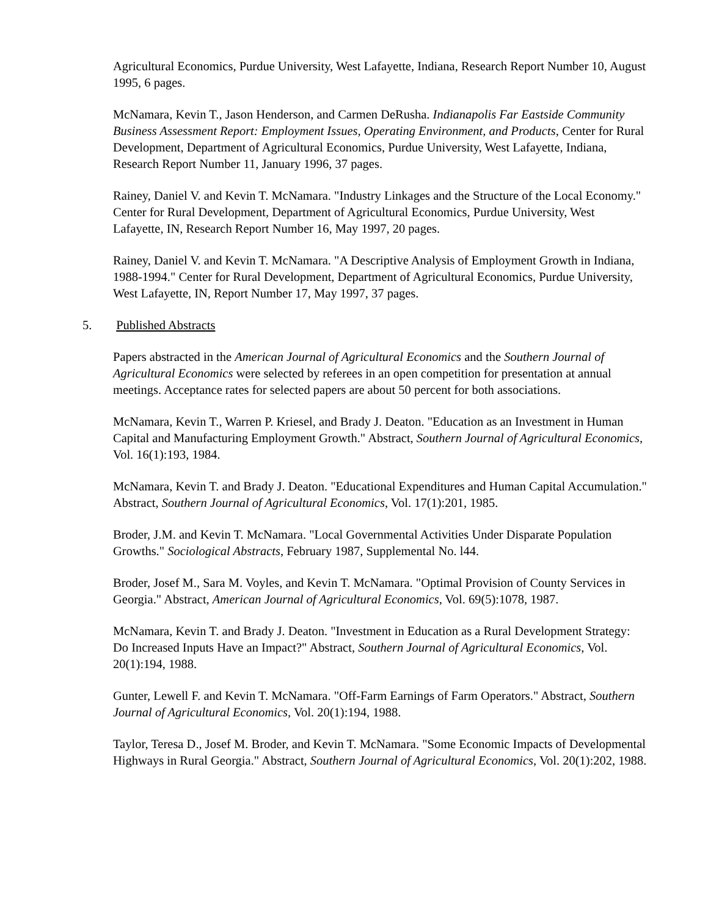Agricultural Economics, Purdue University, West Lafayette, Indiana, Research Report Number 10, August 1995, 6 pages.
McNamara, Kevin T., Jason Henderson, and Carmen DeRusha. Indianapolis Far Eastside Community Business Assessment Report: Employment Issues, Operating Environment, and Products, Center for Rural Development, Department of Agricultural Economics, Purdue University, West Lafayette, Indiana, Research Report Number 11, January 1996, 37 pages.
Rainey, Daniel V. and Kevin T. McNamara. "Industry Linkages and the Structure of the Local Economy." Center for Rural Development, Department of Agricultural Economics, Purdue University, West Lafayette, IN, Research Report Number 16, May 1997, 20 pages.
Rainey, Daniel V. and Kevin T. McNamara. "A Descriptive Analysis of Employment Growth in Indiana, 1988-1994." Center for Rural Development, Department of Agricultural Economics, Purdue University, West Lafayette, IN, Report Number 17, May 1997, 37 pages.
5. Published Abstracts
Papers abstracted in the American Journal of Agricultural Economics and the Southern Journal of Agricultural Economics were selected by referees in an open competition for presentation at annual meetings. Acceptance rates for selected papers are about 50 percent for both associations.
McNamara, Kevin T., Warren P. Kriesel, and Brady J. Deaton. "Education as an Investment in Human Capital and Manufacturing Employment Growth." Abstract, Southern Journal of Agricultural Economics, Vol. 16(1):193, 1984.
McNamara, Kevin T. and Brady J. Deaton. "Educational Expenditures and Human Capital Accumulation." Abstract, Southern Journal of Agricultural Economics, Vol. 17(1):201, 1985.
Broder, J.M. and Kevin T. McNamara. "Local Governmental Activities Under Disparate Population Growths." Sociological Abstracts, February 1987, Supplemental No. l44.
Broder, Josef M., Sara M. Voyles, and Kevin T. McNamara. "Optimal Provision of County Services in Georgia." Abstract, American Journal of Agricultural Economics, Vol. 69(5):1078, 1987.
McNamara, Kevin T. and Brady J. Deaton. "Investment in Education as a Rural Development Strategy: Do Increased Inputs Have an Impact?" Abstract, Southern Journal of Agricultural Economics, Vol. 20(1):194, 1988.
Gunter, Lewell F. and Kevin T. McNamara. "Off-Farm Earnings of Farm Operators." Abstract, Southern Journal of Agricultural Economics, Vol. 20(1):194, 1988.
Taylor, Teresa D., Josef M. Broder, and Kevin T. McNamara. "Some Economic Impacts of Developmental Highways in Rural Georgia." Abstract, Southern Journal of Agricultural Economics, Vol. 20(1):202, 1988.